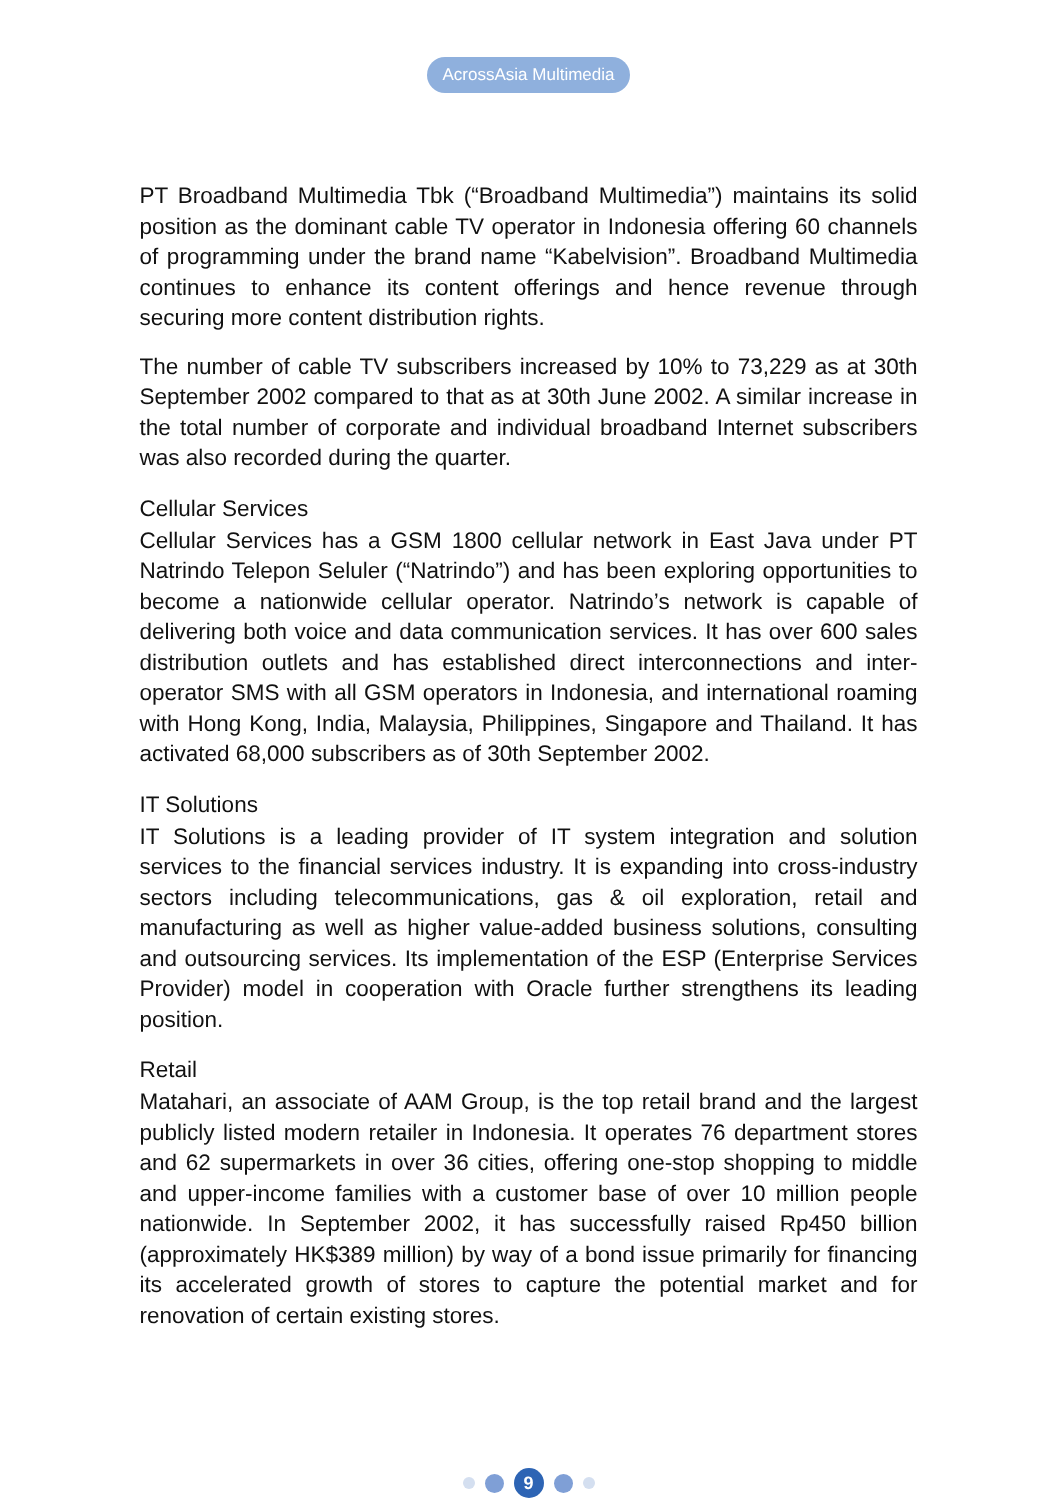AcrossAsia Multimedia
PT Broadband Multimedia Tbk (“Broadband Multimedia”) maintains its solid position as the dominant cable TV operator in Indonesia offering 60 channels of programming under the brand name “Kabelvision”. Broadband Multimedia continues to enhance its content offerings and hence revenue through securing more content distribution rights.
The number of cable TV subscribers increased by 10% to 73,229 as at 30th September 2002 compared to that as at 30th June 2002. A similar increase in the total number of corporate and individual broadband Internet subscribers was also recorded during the quarter.
Cellular Services
Cellular Services has a GSM 1800 cellular network in East Java under PT Natrindo Telepon Seluler (“Natrindo”) and has been exploring opportunities to become a nationwide cellular operator. Natrindo’s network is capable of delivering both voice and data communication services. It has over 600 sales distribution outlets and has established direct interconnections and inter-operator SMS with all GSM operators in Indonesia, and international roaming with Hong Kong, India, Malaysia, Philippines, Singapore and Thailand. It has activated 68,000 subscribers as of 30th September 2002.
IT Solutions
IT Solutions is a leading provider of IT system integration and solution services to the financial services industry. It is expanding into cross-industry sectors including telecommunications, gas & oil exploration, retail and manufacturing as well as higher value-added business solutions, consulting and outsourcing services. Its implementation of the ESP (Enterprise Services Provider) model in cooperation with Oracle further strengthens its leading position.
Retail
Matahari, an associate of AAM Group, is the top retail brand and the largest publicly listed modern retailer in Indonesia. It operates 76 department stores and 62 supermarkets in over 36 cities, offering one-stop shopping to middle and upper-income families with a customer base of over 10 million people nationwide. In September 2002, it has successfully raised Rp450 billion (approximately HK$389 million) by way of a bond issue primarily for financing its accelerated growth of stores to capture the potential market and for renovation of certain existing stores.
9